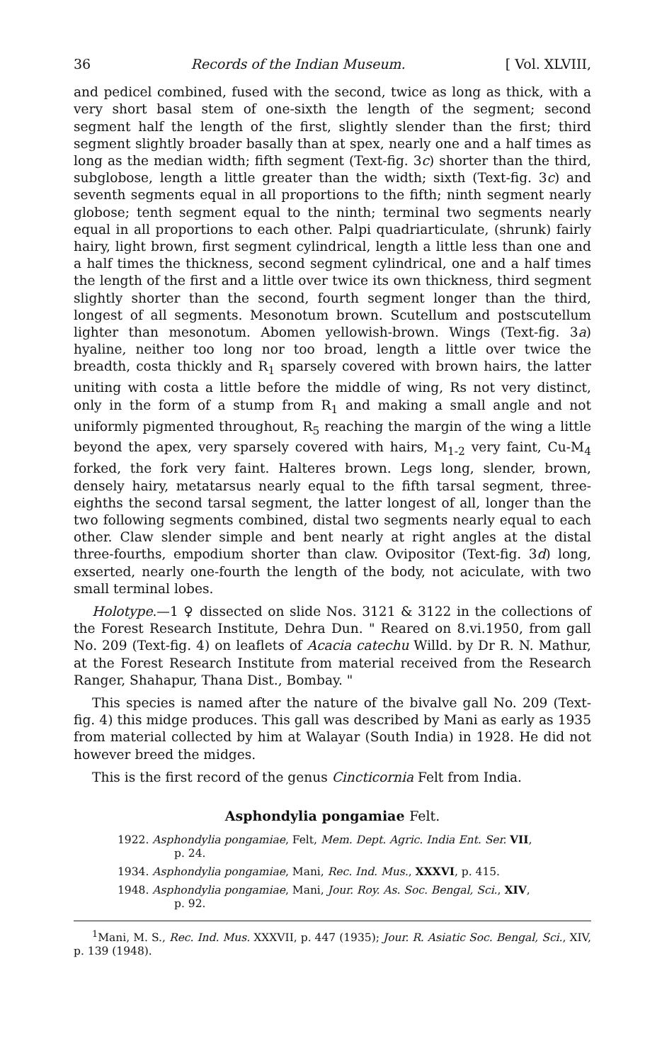36 Records of the Indian Museum. [ Vol. XLVIII,
and pedicel combined, fused with the second, twice as long as thick, with a very short basal stem of one-sixth the length of the segment; second segment half the length of the first, slightly slender than the first; third segment slightly broader basally than at spex, nearly one and a half times as long as the median width; fifth segment (Text-fig. 3c) shorter than the third, subglobose, length a little greater than the width; sixth (Text-fig. 3c) and seventh segments equal in all proportions to the fifth; ninth segment nearly globose; tenth segment equal to the ninth; terminal two segments nearly equal in all proportions to each other. Palpi quadriarticulate, (shrunk) fairly hairy, light brown, first segment cylindrical, length a little less than one and a half times the thickness, second segment cylindrical, one and a half times the length of the first and a little over twice its own thickness, third segment slightly shorter than the second, fourth segment longer than the third, longest of all segments. Mesonotum brown. Scutellum and postscutellum lighter than mesonotum. Abomen yellowish-brown. Wings (Text-fig. 3a) hyaline, neither too long nor too broad, length a little over twice the breadth, costa thickly and R<sub>1</sub> sparsely covered with brown hairs, the latter uniting with costa a little before the middle of wing, Rs not very distinct, only in the form of a stump from R<sub>1</sub> and making a small angle and not uniformly pigmented throughout, R<sub>5</sub> reaching the margin of the wing a little beyond the apex, very sparsely covered with hairs, M<sub>1-2</sub> very faint, Cu-M<sub>4</sub> forked, the fork very faint. Halteres brown. Legs long, slender, brown, densely hairy, metatarsus nearly equal to the fifth tarsal segment, three-eighths the second tarsal segment, the latter longest of all, longer than the two following segments combined, distal two segments nearly equal to each other. Claw slender simple and bent nearly at right angles at the distal three-fourths, empodium shorter than claw. Ovipositor (Text-fig. 3d) long, exserted, nearly one-fourth the length of the body, not aciculate, with two small terminal lobes.
Holotype.—1 ♀ dissected on slide Nos. 3121 & 3122 in the collections of the Forest Research Institute, Dehra Dun. " Reared on 8.vi.1950, from gall No. 209 (Text-fig. 4) on leaflets of Acacia catechu Willd. by Dr R. N. Mathur, at the Forest Research Institute from material received from the Research Ranger, Shahapur, Thana Dist., Bombay. "
This species is named after the nature of the bivalve gall No. 209 (Text-fig. 4) this midge produces. This gall was described by Mani as early as 1935 from material collected by him at Walayar (South India) in 1928. He did not however breed the midges.
This is the first record of the genus Cincticornia Felt from India.
Asphondylia pongamiae Felt.
1922. Asphondylia pongamiae, Felt, Mem. Dept. Agric. India Ent. Ser. VII,
p. 24.
1934. Asphondylia pongamiae, Mani, Rec. Ind. Mus., XXXVI, p. 415.
1948. Asphondylia pongamiae, Mani, Jour. Roy. As. Soc. Bengal, Sci., XIV,
p. 92.
<sup>1</sup> Mani, M. S., Rec. Ind. Mus. XXXVII, p. 447 (1935); Jour. R. Asiatic Soc. Bengal, Sci., XIV, p. 139 (1948).